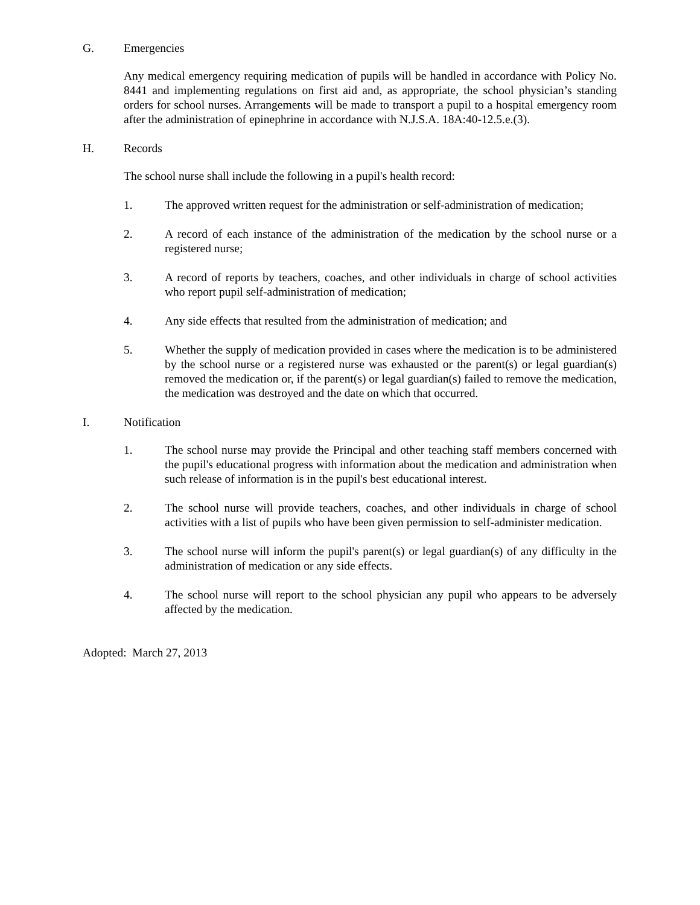G. Emergencies
Any medical emergency requiring medication of pupils will be handled in accordance with Policy No. 8441 and implementing regulations on first aid and, as appropriate, the school physician’s standing orders for school nurses. Arrangements will be made to transport a pupil to a hospital emergency room after the administration of epinephrine in accordance with N.J.S.A. 18A:40-12.5.e.(3).
H. Records
The school nurse shall include the following in a pupil's health record:
1. The approved written request for the administration or self-administration of medication;
2. A record of each instance of the administration of the medication by the school nurse or a registered nurse;
3. A record of reports by teachers, coaches, and other individuals in charge of school activities who report pupil self-administration of medication;
4. Any side effects that resulted from the administration of medication; and
5. Whether the supply of medication provided in cases where the medication is to be administered by the school nurse or a registered nurse was exhausted or the parent(s) or legal guardian(s) removed the medication or, if the parent(s) or legal guardian(s) failed to remove the medication, the medication was destroyed and the date on which that occurred.
I. Notification
1. The school nurse may provide the Principal and other teaching staff members concerned with the pupil's educational progress with information about the medication and administration when such release of information is in the pupil's best educational interest.
2. The school nurse will provide teachers, coaches, and other individuals in charge of school activities with a list of pupils who have been given permission to self-administer medication.
3. The school nurse will inform the pupil's parent(s) or legal guardian(s) of any difficulty in the administration of medication or any side effects.
4. The school nurse will report to the school physician any pupil who appears to be adversely affected by the medication.
Adopted: March 27, 2013